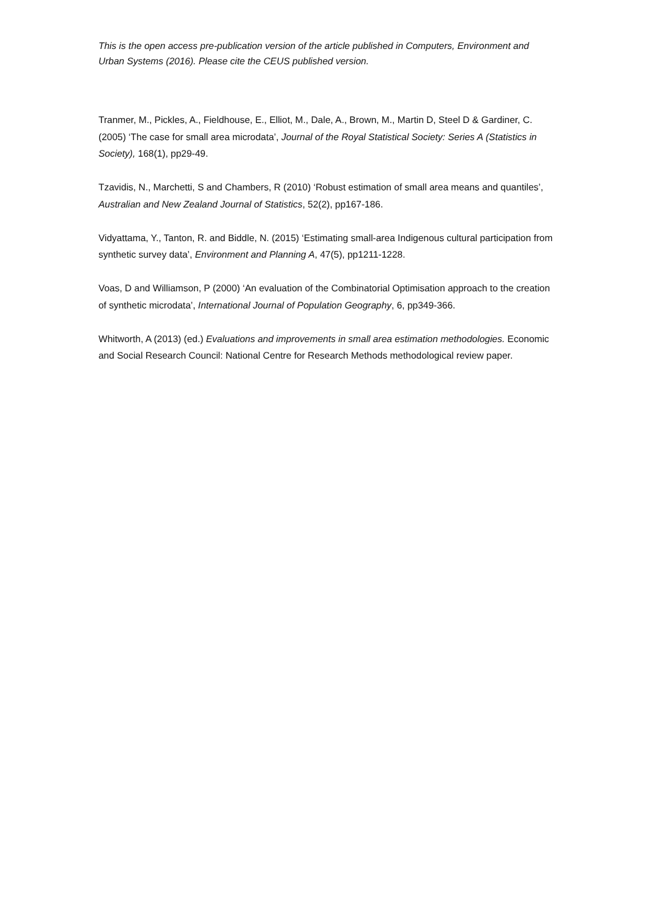This is the open access pre-publication version of the article published in Computers, Environment and Urban Systems (2016). Please cite the CEUS published version.
Tranmer, M., Pickles, A., Fieldhouse, E., Elliot, M., Dale, A., Brown, M., Martin D, Steel D & Gardiner, C. (2005) ‘The case for small area microdata’, Journal of the Royal Statistical Society: Series A (Statistics in Society), 168(1), pp29-49.
Tzavidis, N., Marchetti, S and Chambers, R (2010) ‘Robust estimation of small area means and quantiles’, Australian and New Zealand Journal of Statistics, 52(2), pp167-186.
Vidyattama, Y., Tanton, R. and Biddle, N. (2015) ‘Estimating small-area Indigenous cultural participation from synthetic survey data’, Environment and Planning A, 47(5), pp1211-1228.
Voas, D and Williamson, P (2000) ‘An evaluation of the Combinatorial Optimisation approach to the creation of synthetic microdata’, International Journal of Population Geography, 6, pp349-366.
Whitworth, A (2013) (ed.) Evaluations and improvements in small area estimation methodologies. Economic and Social Research Council: National Centre for Research Methods methodological review paper.